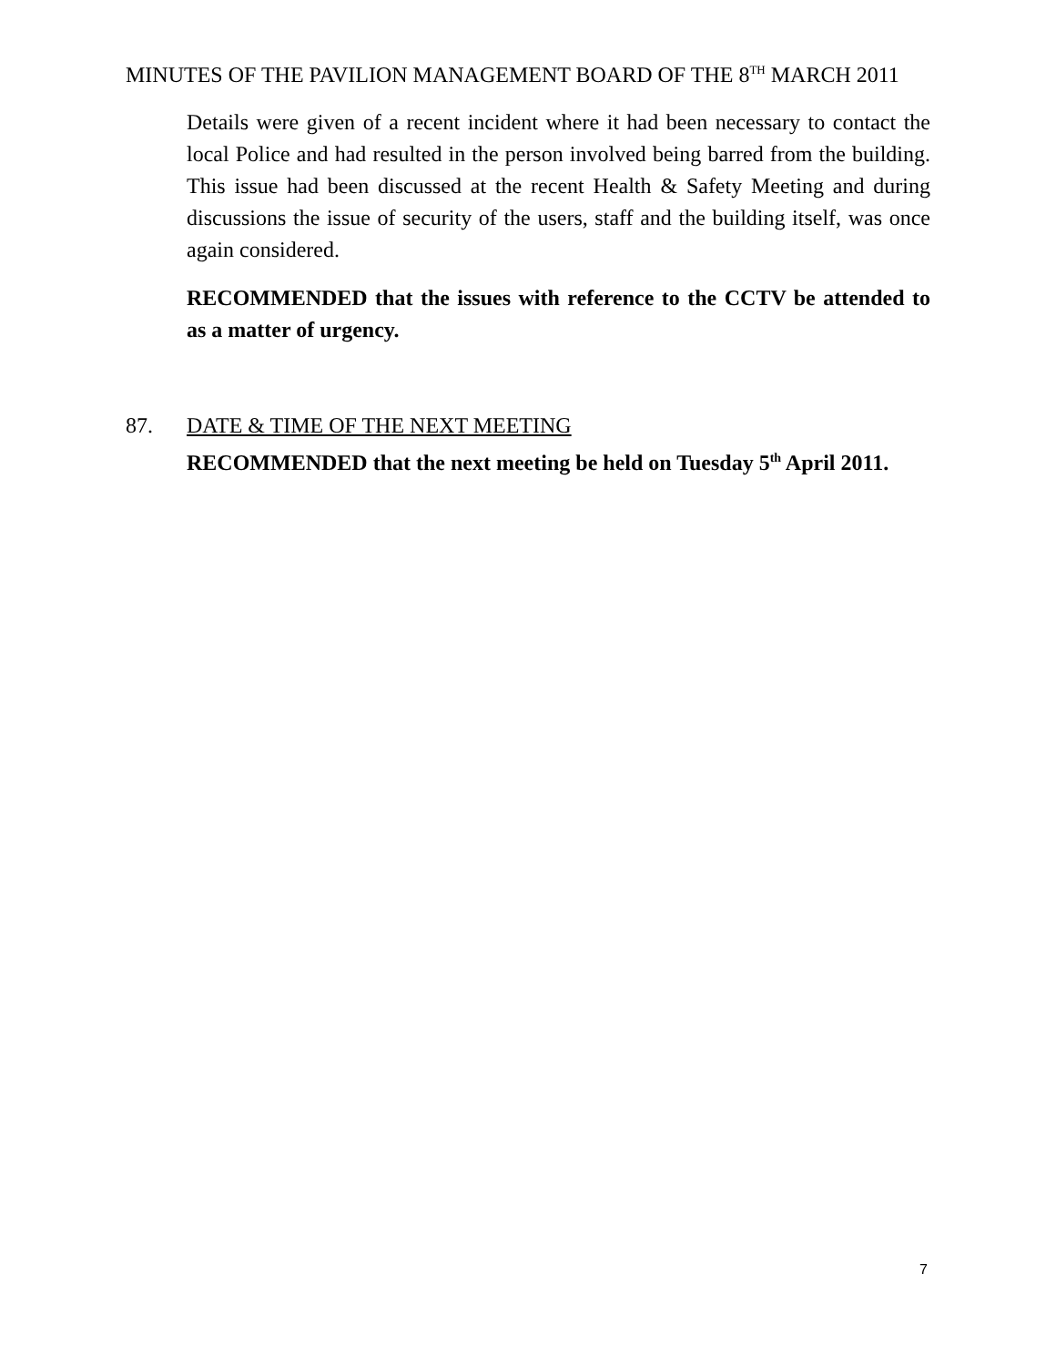MINUTES OF THE PAVILION MANAGEMENT BOARD OF THE 8<sup>TH</sup> MARCH 2011
Details were given of a recent incident where it had been necessary to contact the local Police and had resulted in the person involved being barred from the building. This issue had been discussed at the recent Health & Safety Meeting and during discussions the issue of security of the users, staff and the building itself, was once again considered.
RECOMMENDED that the issues with reference to the CCTV be attended to as a matter of urgency.
87. DATE & TIME OF THE NEXT MEETING
RECOMMENDED that the next meeting be held on Tuesday 5<sup>th</sup> April 2011.
7